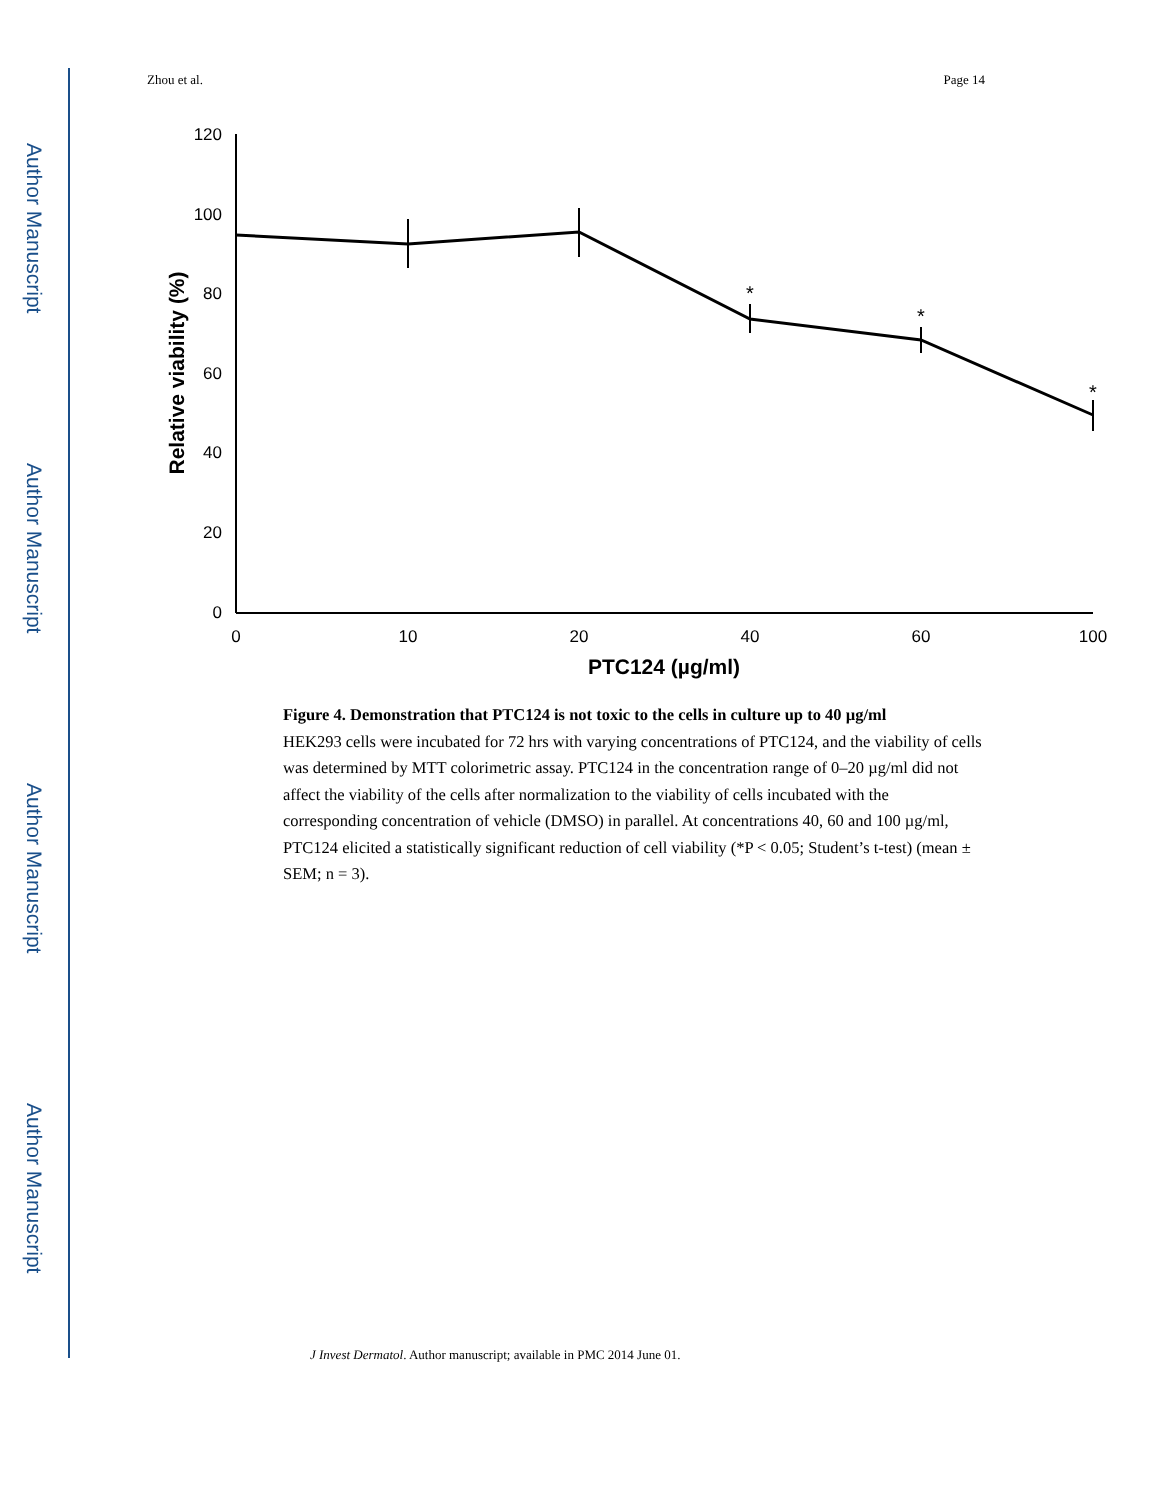Author Manuscript
Author Manuscript
Author Manuscript
Author Manuscript
Zhou et al. Page 14
120
100
80
60
40
20
0
0
10
20
40
60
100
*
*
*
PTC124 (µg/ml)
Relative viability (%)
Figure 4. Demonstration that PTC124 is not toxic to the cells in culture up to 40 µg/ml
HEK293 cells were incubated for 72 hrs with varying concentrations of PTC124, and the viability of cells was determined by MTT colorimetric assay. PTC124 in the concentration range of 0–20 µg/ml did not affect the viability of the cells after normalization to the viability of cells incubated with the corresponding concentration of vehicle (DMSO) in parallel. At concentrations 40, 60 and 100 µg/ml, PTC124 elicited a statistically significant reduction of cell viability (*P < 0.05; Student’s t-test) (mean ± SEM; n = 3).
J Invest Dermatol. Author manuscript; available in PMC 2014 June 01.